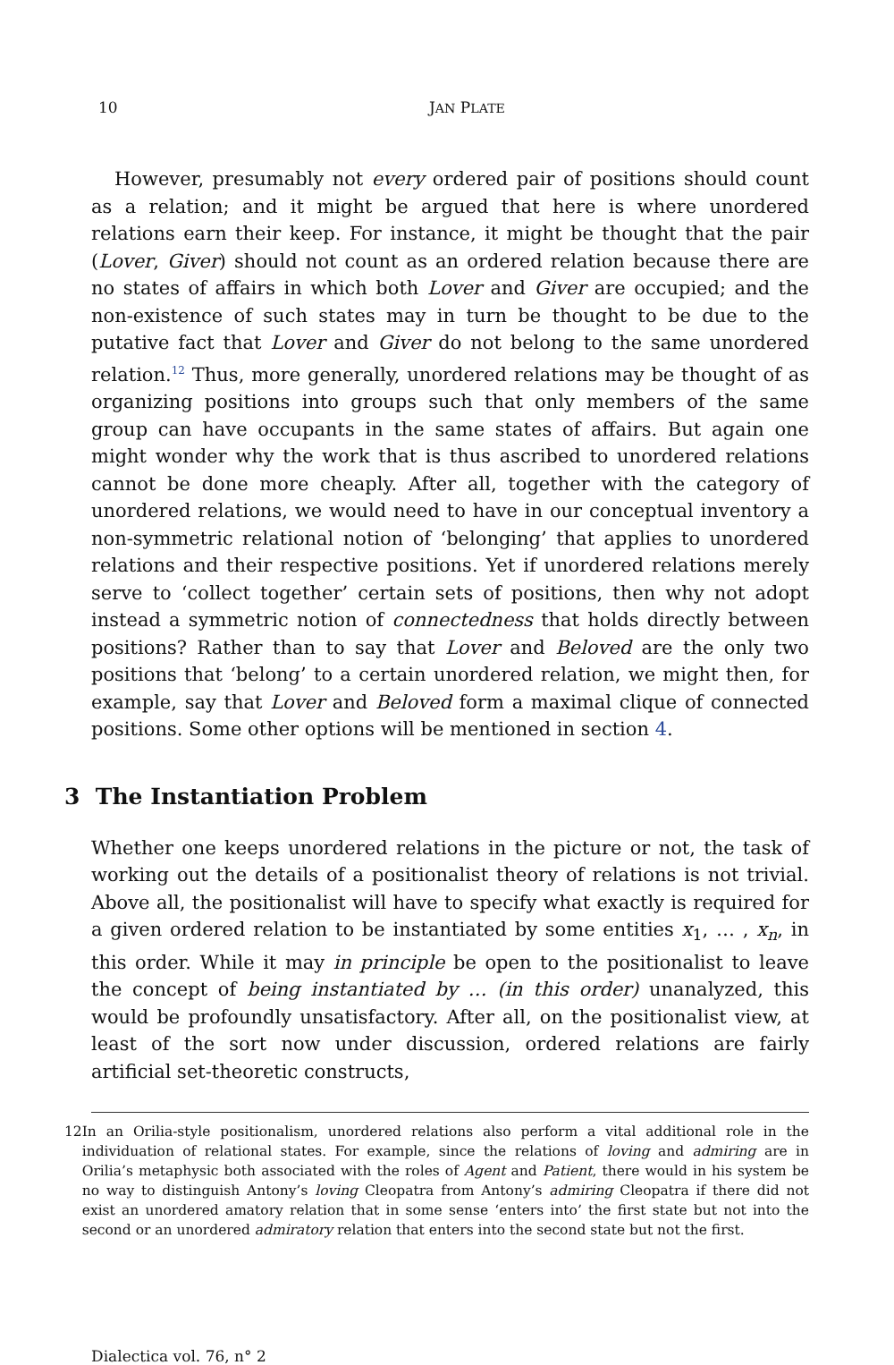10 JAN PLATE
However, presumably not every ordered pair of positions should count as a relation; and it might be argued that here is where unordered relations earn their keep. For instance, it might be thought that the pair (Lover, Giver) should not count as an ordered relation because there are no states of affairs in which both Lover and Giver are occupied; and the non-existence of such states may in turn be thought to be due to the putative fact that Lover and Giver do not belong to the same unordered relation.<sup>12</sup> Thus, more generally, unordered relations may be thought of as organizing positions into groups such that only members of the same group can have occupants in the same states of affairs. But again one might wonder why the work that is thus ascribed to unordered relations cannot be done more cheaply. After all, together with the category of unordered relations, we would need to have in our conceptual inventory a non-symmetric relational notion of ‘belonging’ that applies to unordered relations and their respective positions. Yet if unordered relations merely serve to ‘collect together’ certain sets of positions, then why not adopt instead a symmetric notion of connectedness that holds directly between positions? Rather than to say that Lover and Beloved are the only two positions that ‘belong’ to a certain unordered relation, we might then, for example, say that Lover and Beloved form a maximal clique of connected positions. Some other options will be mentioned in section 4.
3 The Instantiation Problem
Whether one keeps unordered relations in the picture or not, the task of working out the details of a positionalist theory of relations is not trivial. Above all, the positionalist will have to specify what exactly is required for a given ordered relation to be instantiated by some entities x<sub>1</sub>, … , x<sub>n</sub>, in this order. While it may in principle be open to the positionalist to leave the concept of being instantiated by … (in this order) unanalyzed, this would be profoundly unsatisfactory. After all, on the positionalist view, at least of the sort now under discussion, ordered relations are fairly artificial set-theoretic constructs,
12 In an Orilia-style positionalism, unordered relations also perform a vital additional role in the individuation of relational states. For example, since the relations of loving and admiring are in Orilia’s metaphysic both associated with the roles of Agent and Patient, there would in his system be no way to distinguish Antony’s loving Cleopatra from Antony’s admiring Cleopatra if there did not exist an unordered amatory relation that in some sense ‘enters into’ the first state but not into the second or an unordered admiratory relation that enters into the second state but not the first.
Dialectica vol. 76, n° 2